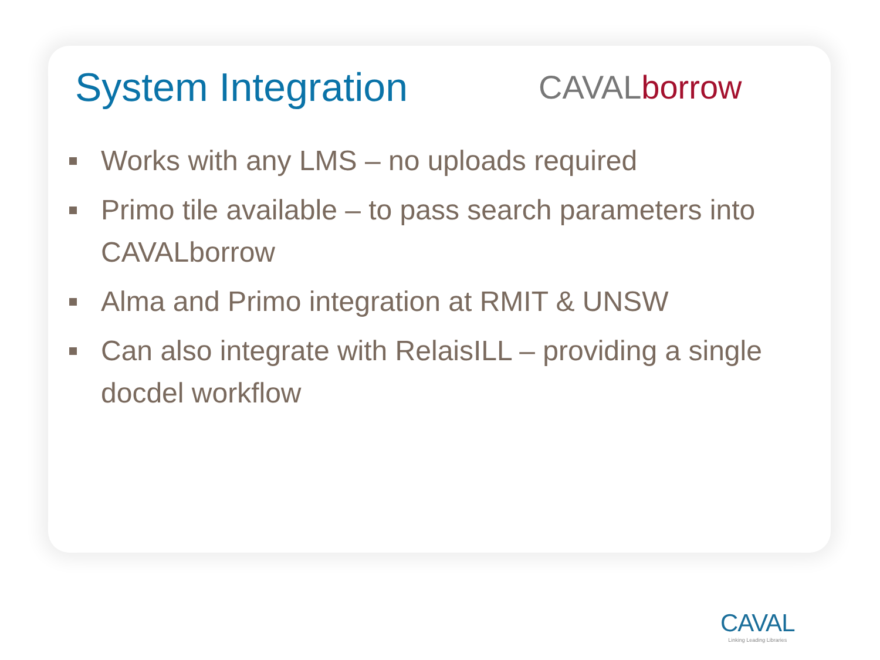System Integration
CAVALborrow
Works with any LMS – no uploads required
Primo tile available – to pass search parameters into CAVALborrow
Alma and Primo integration at RMIT & UNSW
Can also integrate with RelaisILL – providing a single docdel workflow
CAVAL
Linking Leading Libraries